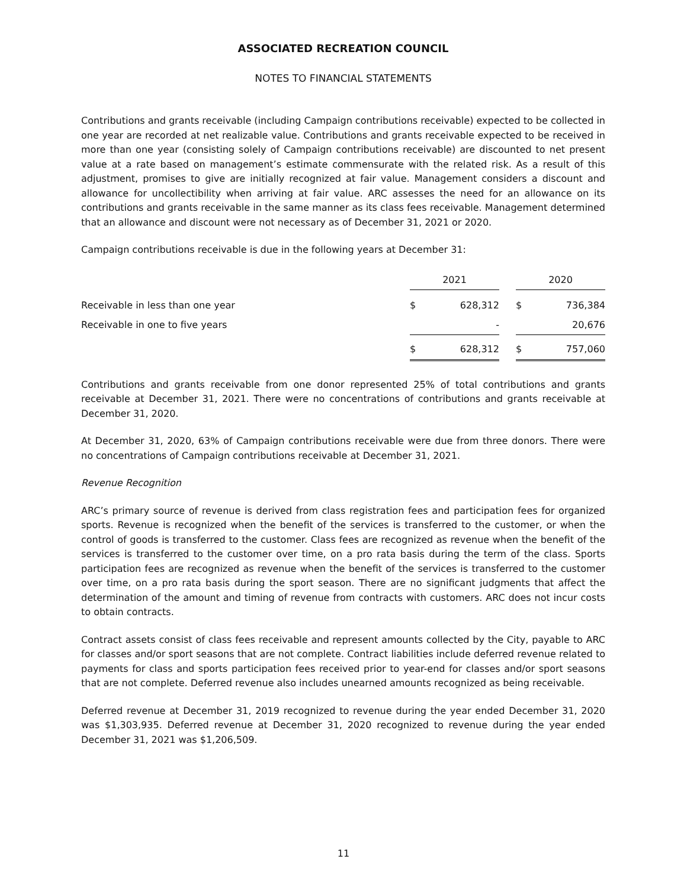ASSOCIATED RECREATION COUNCIL
NOTES TO FINANCIAL STATEMENTS
Contributions and grants receivable (including Campaign contributions receivable) expected to be collected in one year are recorded at net realizable value. Contributions and grants receivable expected to be received in more than one year (consisting solely of Campaign contributions receivable) are discounted to net present value at a rate based on management’s estimate commensurate with the related risk. As a result of this adjustment, promises to give are initially recognized at fair value. Management considers a discount and allowance for uncollectibility when arriving at fair value. ARC assesses the need for an allowance on its contributions and grants receivable in the same manner as its class fees receivable. Management determined that an allowance and discount were not necessary as of December 31, 2021 or 2020.
Campaign contributions receivable is due in the following years at December 31:
| | 2021 | | | 2020 | |
| --- | --- | --- | --- | --- | --- |
| Receivable in less than one year | $ | 628,312 | | $ | 736,384 |
| Receivable in one to five years | | - | | | 20,676 |
| | $ | 628,312 | | $ | 757,060 |
Contributions and grants receivable from one donor represented 25% of total contributions and grants receivable at December 31, 2021. There were no concentrations of contributions and grants receivable at December 31, 2020.
At December 31, 2020, 63% of Campaign contributions receivable were due from three donors. There were no concentrations of Campaign contributions receivable at December 31, 2021.
Revenue Recognition
ARC’s primary source of revenue is derived from class registration fees and participation fees for organized sports. Revenue is recognized when the benefit of the services is transferred to the customer, or when the control of goods is transferred to the customer. Class fees are recognized as revenue when the benefit of the services is transferred to the customer over time, on a pro rata basis during the term of the class. Sports participation fees are recognized as revenue when the benefit of the services is transferred to the customer over time, on a pro rata basis during the sport season. There are no significant judgments that affect the determination of the amount and timing of revenue from contracts with customers. ARC does not incur costs to obtain contracts.
Contract assets consist of class fees receivable and represent amounts collected by the City, payable to ARC for classes and/or sport seasons that are not complete. Contract liabilities include deferred revenue related to payments for class and sports participation fees received prior to year-end for classes and/or sport seasons that are not complete. Deferred revenue also includes unearned amounts recognized as being receivable.
Deferred revenue at December 31, 2019 recognized to revenue during the year ended December 31, 2020 was $1,303,935. Deferred revenue at December 31, 2020 recognized to revenue during the year ended December 31, 2021 was $1,206,509.
11